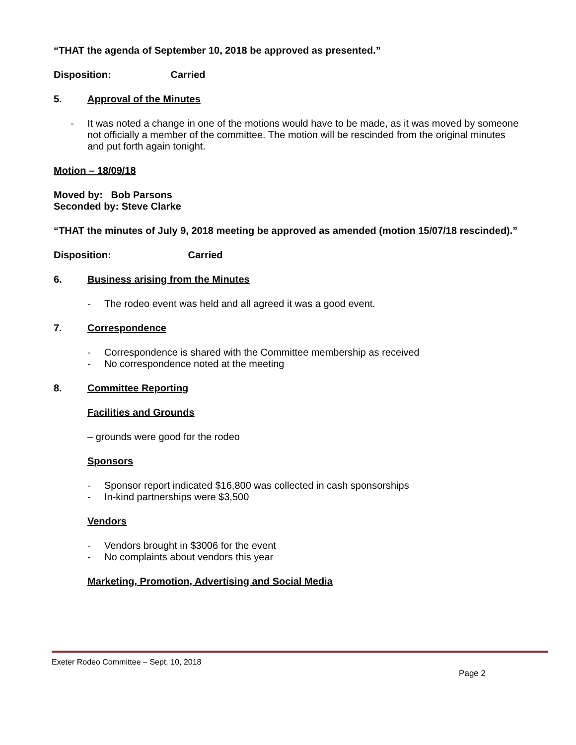“THAT the agenda of September 10, 2018 be approved as presented.”
Disposition: Carried
5. Approval of the Minutes
- It was noted a change in one of the motions would have to be made, as it was moved by someone not officially a member of the committee. The motion will be rescinded from the original minutes and put forth again tonight.
Motion – 18/09/18
Moved by: Bob Parsons
Seconded by: Steve Clarke
“THAT the minutes of July 9, 2018 meeting be approved as amended (motion 15/07/18 rescinded).”
Disposition: Carried
6. Business arising from the Minutes
- The rodeo event was held and all agreed it was a good event.
7. Correspondence
- Correspondence is shared with the Committee membership as received
- No correspondence noted at the meeting
8. Committee Reporting
Facilities and Grounds
– grounds were good for the rodeo
Sponsors
- Sponsor report indicated $16,800 was collected in cash sponsorships
- In-kind partnerships were $3,500
Vendors
- Vendors brought in $3006 for the event
- No complaints about vendors this year
Marketing, Promotion, Advertising and Social Media
Exeter Rodeo Committee – Sept. 10, 2018
Page 2